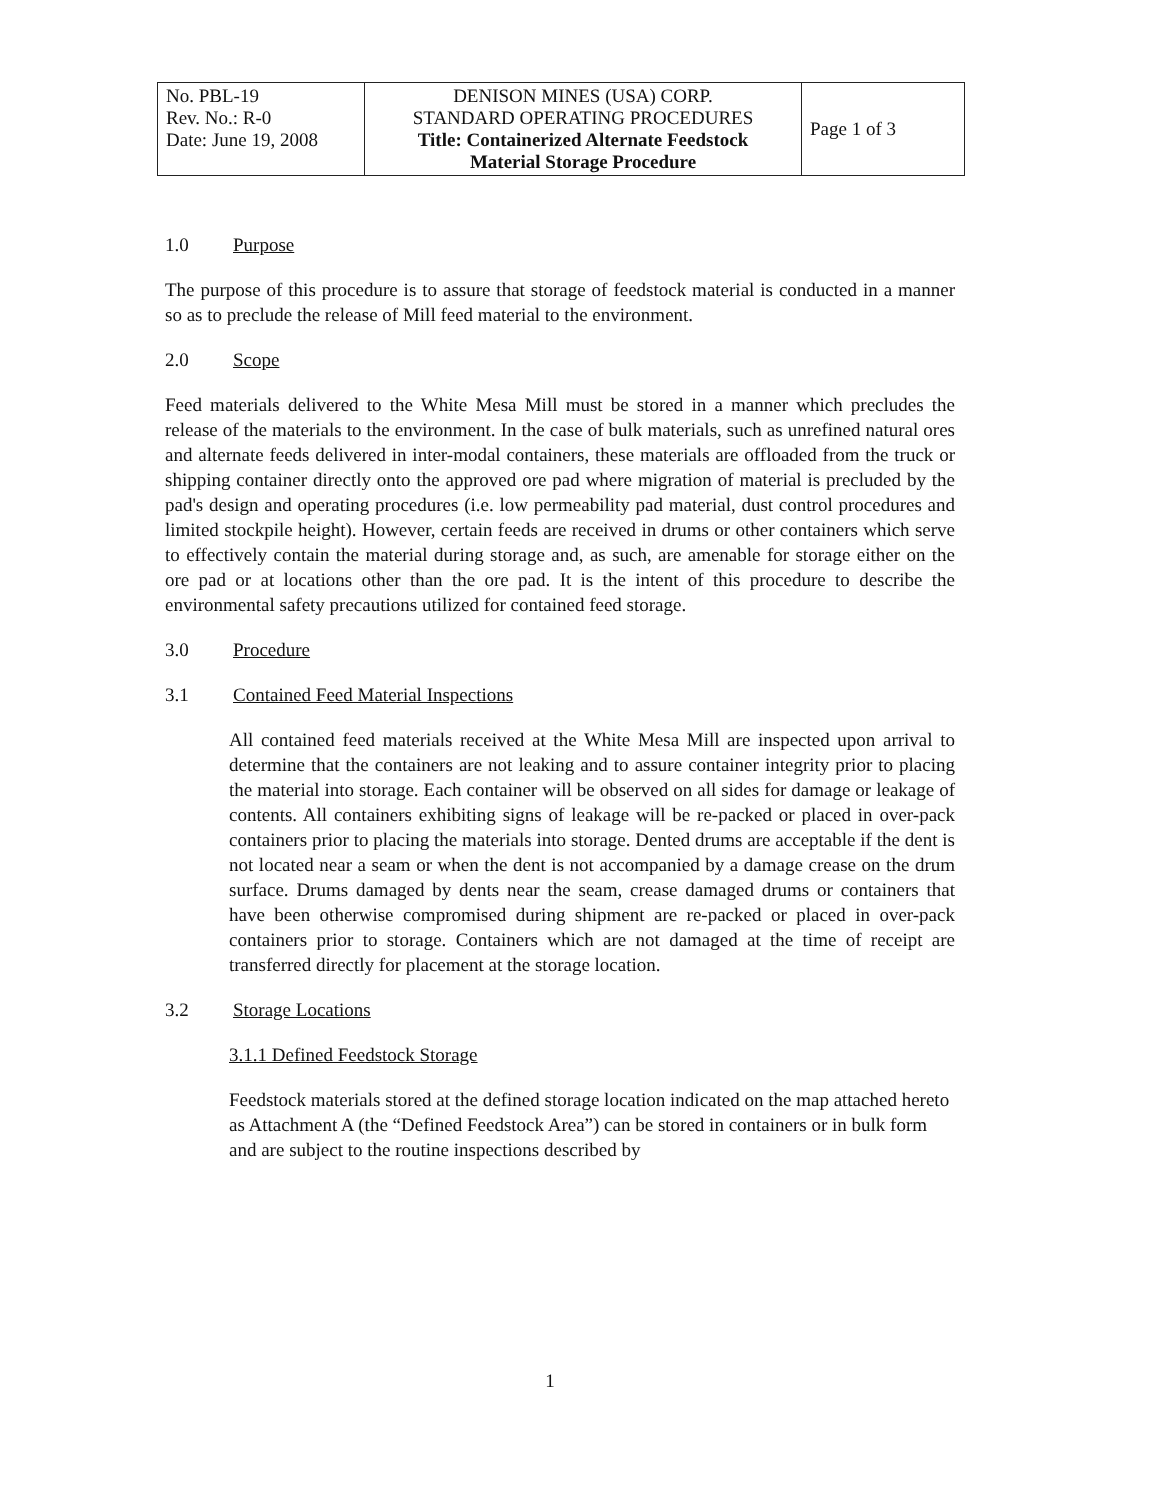| No. PBL-19 Rev. No.: R-0 Date: June 19, 2008 | DENISON MINES (USA) CORP. STANDARD OPERATING PROCEDURES Title: Containerized Alternate Feedstock Material Storage Procedure | Page 1 of 3 |
1.0 Purpose
The purpose of this procedure is to assure that storage of feedstock material is conducted in a manner so as to preclude the release of Mill feed material to the environment.
2.0 Scope
Feed materials delivered to the White Mesa Mill must be stored in a manner which precludes the release of the materials to the environment. In the case of bulk materials, such as unrefined natural ores and alternate feeds delivered in inter-modal containers, these materials are offloaded from the truck or shipping container directly onto the approved ore pad where migration of material is precluded by the pad's design and operating procedures (i.e. low permeability pad material, dust control procedures and limited stockpile height). However, certain feeds are received in drums or other containers which serve to effectively contain the material during storage and, as such, are amenable for storage either on the ore pad or at locations other than the ore pad. It is the intent of this procedure to describe the environmental safety precautions utilized for contained feed storage.
3.0 Procedure
3.1 Contained Feed Material Inspections
All contained feed materials received at the White Mesa Mill are inspected upon arrival to determine that the containers are not leaking and to assure container integrity prior to placing the material into storage. Each container will be observed on all sides for damage or leakage of contents. All containers exhibiting signs of leakage will be re-packed or placed in over-pack containers prior to placing the materials into storage. Dented drums are acceptable if the dent is not located near a seam or when the dent is not accompanied by a damage crease on the drum surface. Drums damaged by dents near the seam, crease damaged drums or containers that have been otherwise compromised during shipment are re-packed or placed in over-pack containers prior to storage. Containers which are not damaged at the time of receipt are transferred directly for placement at the storage location.
3.2 Storage Locations
3.1.1 Defined Feedstock Storage
Feedstock materials stored at the defined storage location indicated on the map attached hereto as Attachment A (the “Defined Feedstock Area”) can be stored in containers or in bulk form and are subject to the routine inspections described by
1